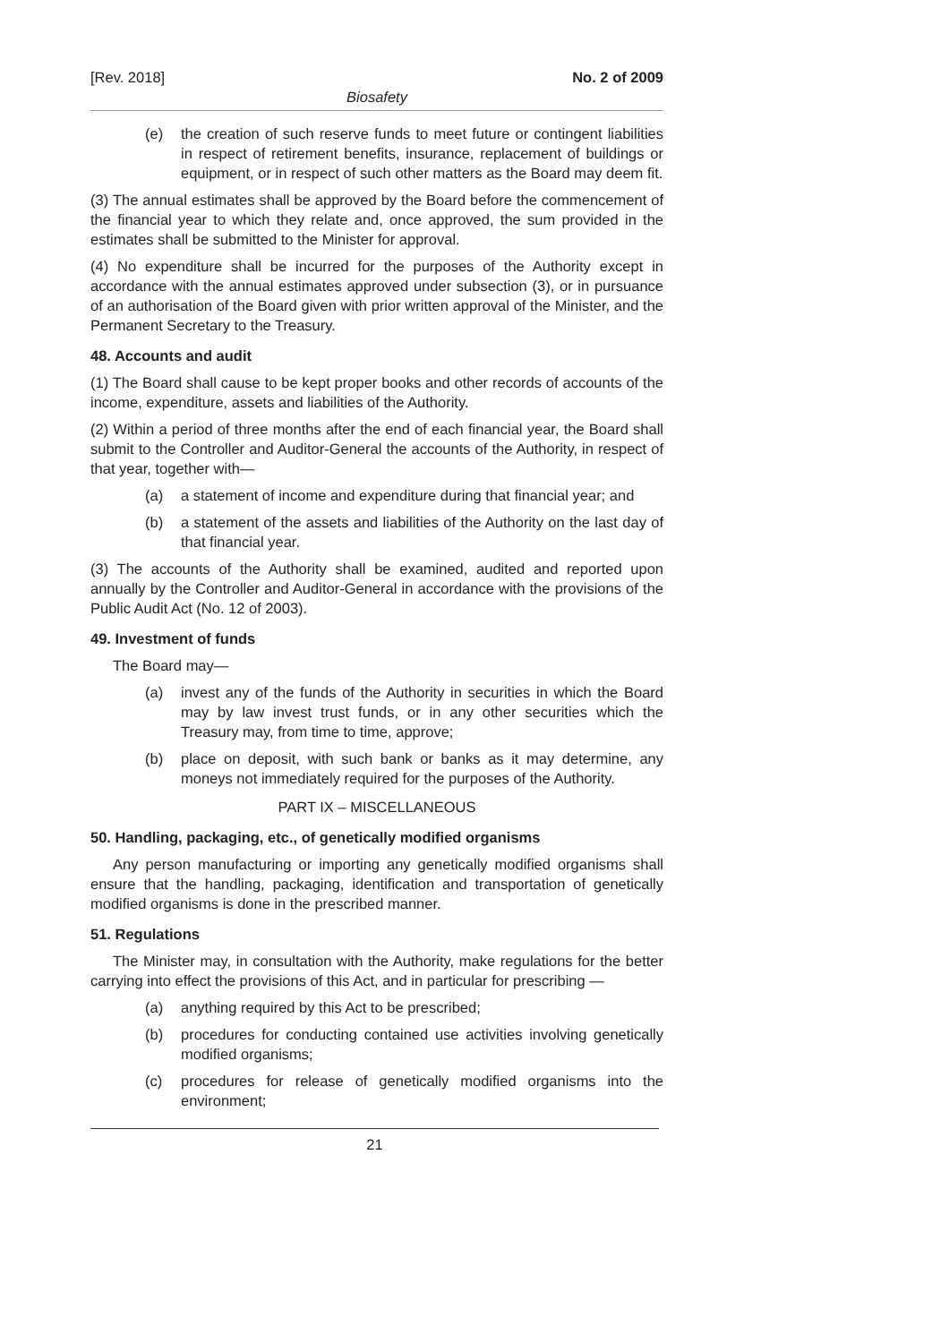[Rev. 2018] No. 2 of 2009
Biosafety
(e) the creation of such reserve funds to meet future or contingent liabilities in respect of retirement benefits, insurance, replacement of buildings or equipment, or in respect of such other matters as the Board may deem fit.
(3) The annual estimates shall be approved by the Board before the commencement of the financial year to which they relate and, once approved, the sum provided in the estimates shall be submitted to the Minister for approval.
(4) No expenditure shall be incurred for the purposes of the Authority except in accordance with the annual estimates approved under subsection (3), or in pursuance of an authorisation of the Board given with prior written approval of the Minister, and the Permanent Secretary to the Treasury.
48. Accounts and audit
(1) The Board shall cause to be kept proper books and other records of accounts of the income, expenditure, assets and liabilities of the Authority.
(2) Within a period of three months after the end of each financial year, the Board shall submit to the Controller and Auditor-General the accounts of the Authority, in respect of that year, together with—
(a) a statement of income and expenditure during that financial year; and
(b) a statement of the assets and liabilities of the Authority on the last day of that financial year.
(3) The accounts of the Authority shall be examined, audited and reported upon annually by the Controller and Auditor-General in accordance with the provisions of the Public Audit Act (No. 12 of 2003).
49. Investment of funds
The Board may—
(a) invest any of the funds of the Authority in securities in which the Board may by law invest trust funds, or in any other securities which the Treasury may, from time to time, approve;
(b) place on deposit, with such bank or banks as it may determine, any moneys not immediately required for the purposes of the Authority.
PART IX – MISCELLANEOUS
50. Handling, packaging, etc., of genetically modified organisms
Any person manufacturing or importing any genetically modified organisms shall ensure that the handling, packaging, identification and transportation of genetically modified organisms is done in the prescribed manner.
51. Regulations
The Minister may, in consultation with the Authority, make regulations for the better carrying into effect the provisions of this Act, and in particular for prescribing —
(a) anything required by this Act to be prescribed;
(b) procedures for conducting contained use activities involving genetically modified organisms;
(c) procedures for release of genetically modified organisms into the environment;
21